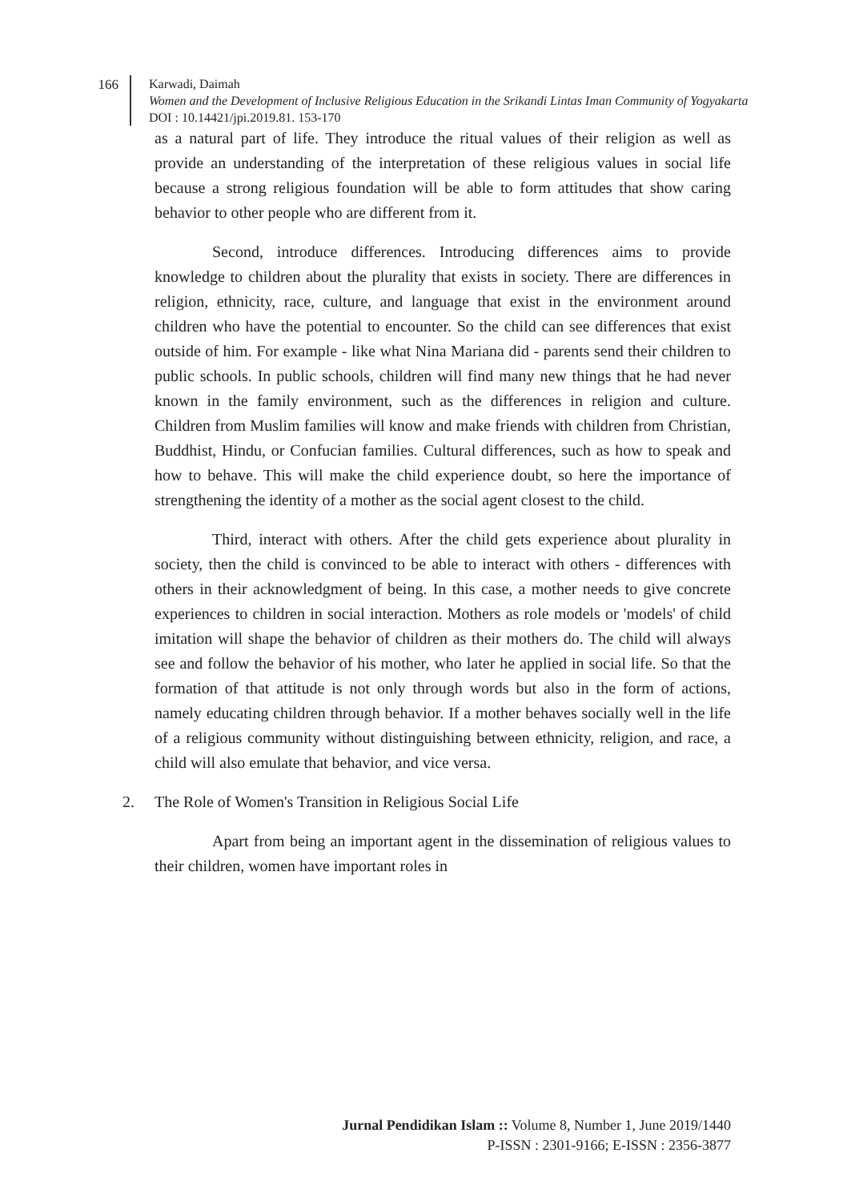166
Karwadi, Daimah
Women and the Development of Inclusive Religious Education in the Srikandi Lintas Iman Community of Yogyakarta
DOI : 10.14421/jpi.2019.81. 153-170
as a natural part of life. They introduce the ritual values of their religion as well as provide an understanding of the interpretation of these religious values in social life because a strong religious foundation will be able to form attitudes that show caring behavior to other people who are different from it.
Second, introduce differences. Introducing differences aims to provide knowledge to children about the plurality that exists in society. There are differences in religion, ethnicity, race, culture, and language that exist in the environment around children who have the potential to encounter. So the child can see differences that exist outside of him. For example - like what Nina Mariana did - parents send their children to public schools. In public schools, children will find many new things that he had never known in the family environment, such as the differences in religion and culture. Children from Muslim families will know and make friends with children from Christian, Buddhist, Hindu, or Confucian families. Cultural differences, such as how to speak and how to behave. This will make the child experience doubt, so here the importance of strengthening the identity of a mother as the social agent closest to the child.
Third, interact with others. After the child gets experience about plurality in society, then the child is convinced to be able to interact with others - differences with others in their acknowledgment of being. In this case, a mother needs to give concrete experiences to children in social interaction. Mothers as role models or 'models' of child imitation will shape the behavior of children as their mothers do. The child will always see and follow the behavior of his mother, who later he applied in social life. So that the formation of that attitude is not only through words but also in the form of actions, namely educating children through behavior. If a mother behaves socially well in the life of a religious community without distinguishing between ethnicity, religion, and race, a child will also emulate that behavior, and vice versa.
2. The Role of Women's Transition in Religious Social Life
Apart from being an important agent in the dissemination of religious values to their children, women have important roles in
Jurnal Pendidikan Islam :: Volume 8, Number 1, June 2019/1440
P-ISSN : 2301-9166; E-ISSN : 2356-3877